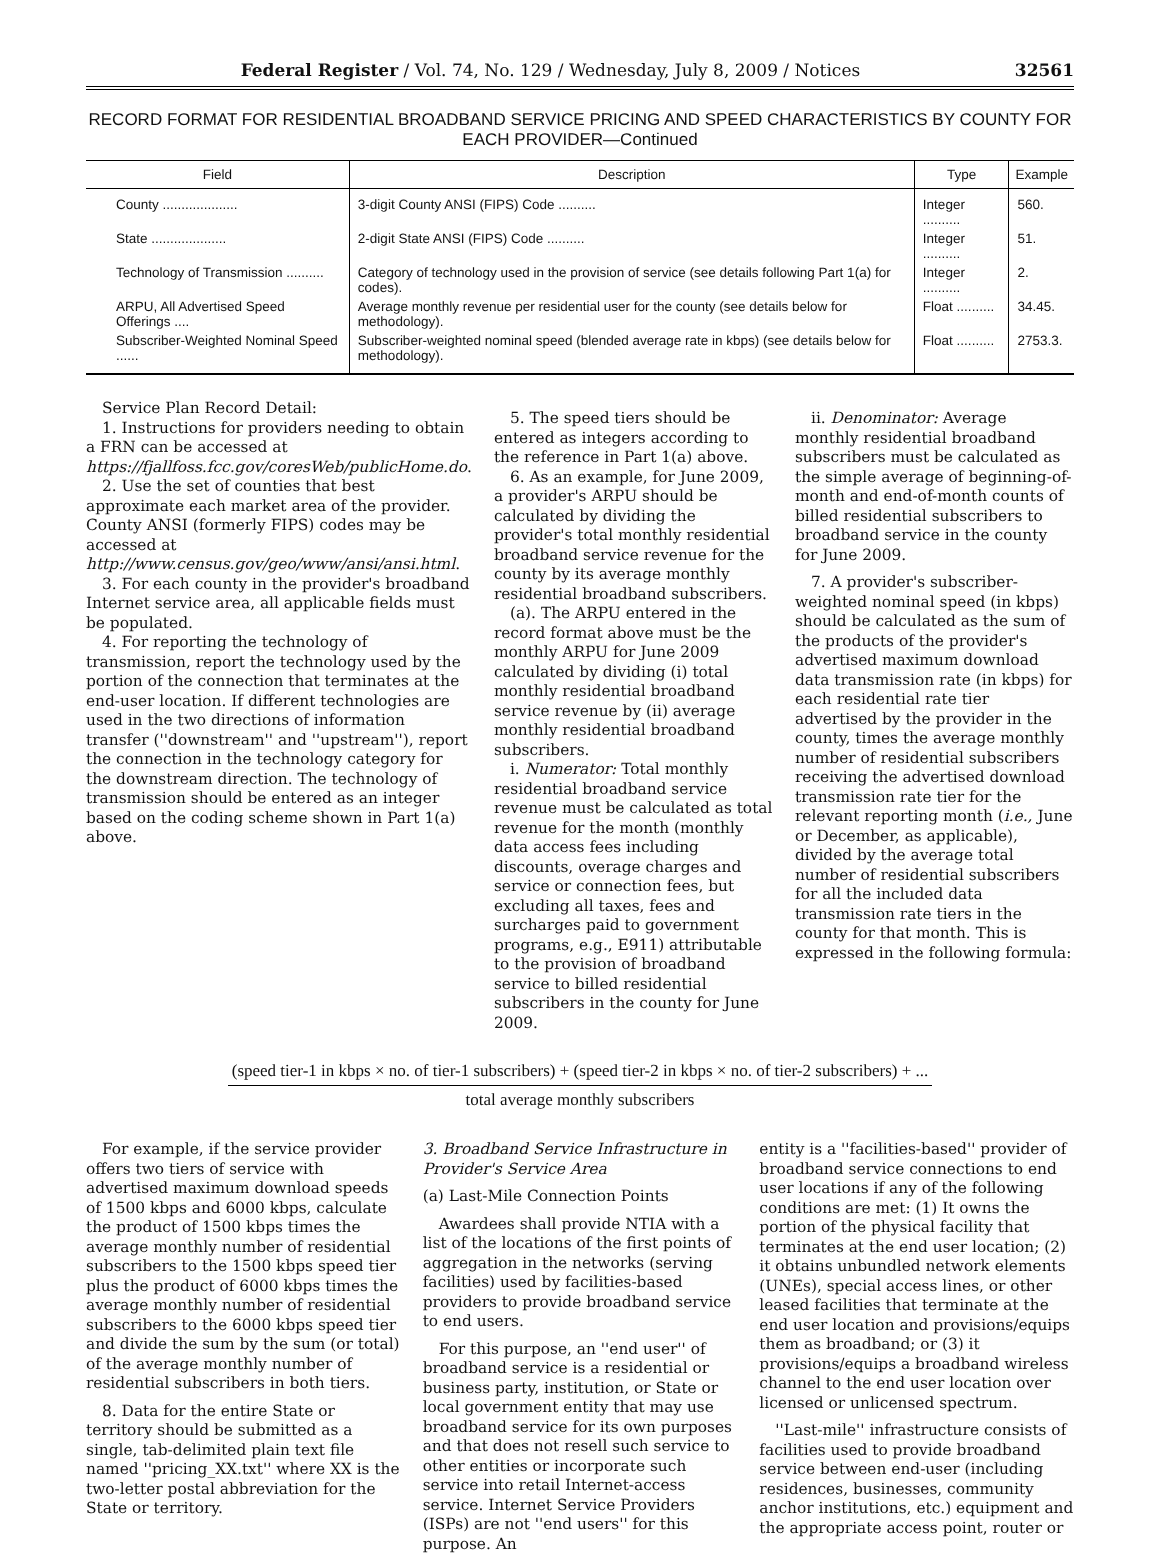Federal Register / Vol. 74, No. 129 / Wednesday, July 8, 2009 / Notices 32561
RECORD FORMAT FOR RESIDENTIAL BROADBAND SERVICE PRICING AND SPEED CHARACTERISTICS BY COUNTY FOR EACH PROVIDER—Continued
| Field | Description | Type | Example |
| --- | --- | --- | --- |
| County .................... | 3-digit County ANSI (FIPS) Code .......... | Integer .......... | 560. |
| State .................... | 2-digit State ANSI (FIPS) Code .......... | Integer .......... | 51. |
| Technology of Transmission .......... | Category of technology used in the provision of service (see details following Part 1(a) for codes). | Integer .......... | 2. |
| ARPU, All Advertised Speed Offerings .... | Average monthly revenue per residential user for the county (see details below for methodology). | Float .......... | 34.45. |
| Subscriber-Weighted Nominal Speed ...... | Subscriber-weighted nominal speed (blended average rate in kbps) (see details below for methodology). | Float .......... | 2753.3. |
Service Plan Record Detail:
1. Instructions for providers needing to obtain a FRN can be accessed at https://fjallfoss.fcc.gov/coresWeb/publicHome.do.
2. Use the set of counties that best approximate each market area of the provider. County ANSI (formerly FIPS) codes may be accessed at http://www.census.gov/geo/www/ansi/ansi.html.
3. For each county in the provider's broadband Internet service area, all applicable fields must be populated.
4. For reporting the technology of transmission, report the technology used by the portion of the connection that terminates at the end-user location. If different technologies are used in the two directions of information transfer (''downstream'' and ''upstream''), report the connection in the technology category for the downstream direction. The technology of transmission should be entered as an integer based on the coding scheme shown in Part 1(a) above.
5. The speed tiers should be entered as integers according to the reference in Part 1(a) above.
6. As an example, for June 2009, a provider's ARPU should be calculated by dividing the provider's total monthly residential broadband service revenue for the county by its average monthly residential broadband subscribers.
(a). The ARPU entered in the record format above must be the monthly ARPU for June 2009 calculated by dividing (i) total monthly residential broadband service revenue by (ii) average monthly residential broadband subscribers.
i. Numerator: Total monthly residential broadband service revenue must be calculated as total revenue for the month (monthly data access fees including discounts, overage charges and service or connection fees, but excluding all taxes, fees and surcharges paid to government programs, e.g., E911) attributable to the provision of broadband service to billed residential subscribers in the county for June 2009.
ii. Denominator: Average monthly residential broadband subscribers must be calculated as the simple average of beginning-of-month and end-of-month counts of billed residential subscribers to broadband service in the county for June 2009.
7. A provider's subscriber-weighted nominal speed (in kbps) should be calculated as the sum of the products of the provider's advertised maximum download data transmission rate (in kbps) for each residential rate tier advertised by the provider in the county, times the average monthly number of residential subscribers receiving the advertised download transmission rate tier for the relevant reporting month (i.e., June or December, as applicable), divided by the average total number of residential subscribers for all the included data transmission rate tiers in the county for that month. This is expressed in the following formula:
(speed tier-1 in kbps × no. of tier-1 subscribers) + (speed tier-2 in kbps × no. of tier-2 subscribers) + ...
total average monthly subscribers
For example, if the service provider offers two tiers of service with advertised maximum download speeds of 1500 kbps and 6000 kbps, calculate the product of 1500 kbps times the average monthly number of residential subscribers to the 1500 kbps speed tier plus the product of 6000 kbps times the average monthly number of residential subscribers to the 6000 kbps speed tier and divide the sum by the sum (or total) of the average monthly number of residential subscribers in both tiers.
8. Data for the entire State or territory should be submitted as a single, tab-delimited plain text file named ''pricing_XX.txt'' where XX is the two-letter postal abbreviation for the State or territory.
3. Broadband Service Infrastructure in Provider's Service Area
(a) Last-Mile Connection Points
Awardees shall provide NTIA with a list of the locations of the first points of aggregation in the networks (serving facilities) used by facilities-based providers to provide broadband service to end users.
For this purpose, an ''end user'' of broadband service is a residential or business party, institution, or State or local government entity that may use broadband service for its own purposes and that does not resell such service to other entities or incorporate such service into retail Internet-access service. Internet Service Providers (ISPs) are not ''end users'' for this purpose. An
entity is a ''facilities-based'' provider of broadband service connections to end user locations if any of the following conditions are met: (1) It owns the portion of the physical facility that terminates at the end user location; (2) it obtains unbundled network elements (UNEs), special access lines, or other leased facilities that terminate at the end user location and provisions/equips them as broadband; or (3) it provisions/equips a broadband wireless channel to the end user location over licensed or unlicensed spectrum.
''Last-mile'' infrastructure consists of facilities used to provide broadband service between end-user (including residences, businesses, community anchor institutions, etc.) equipment and the appropriate access point, router or